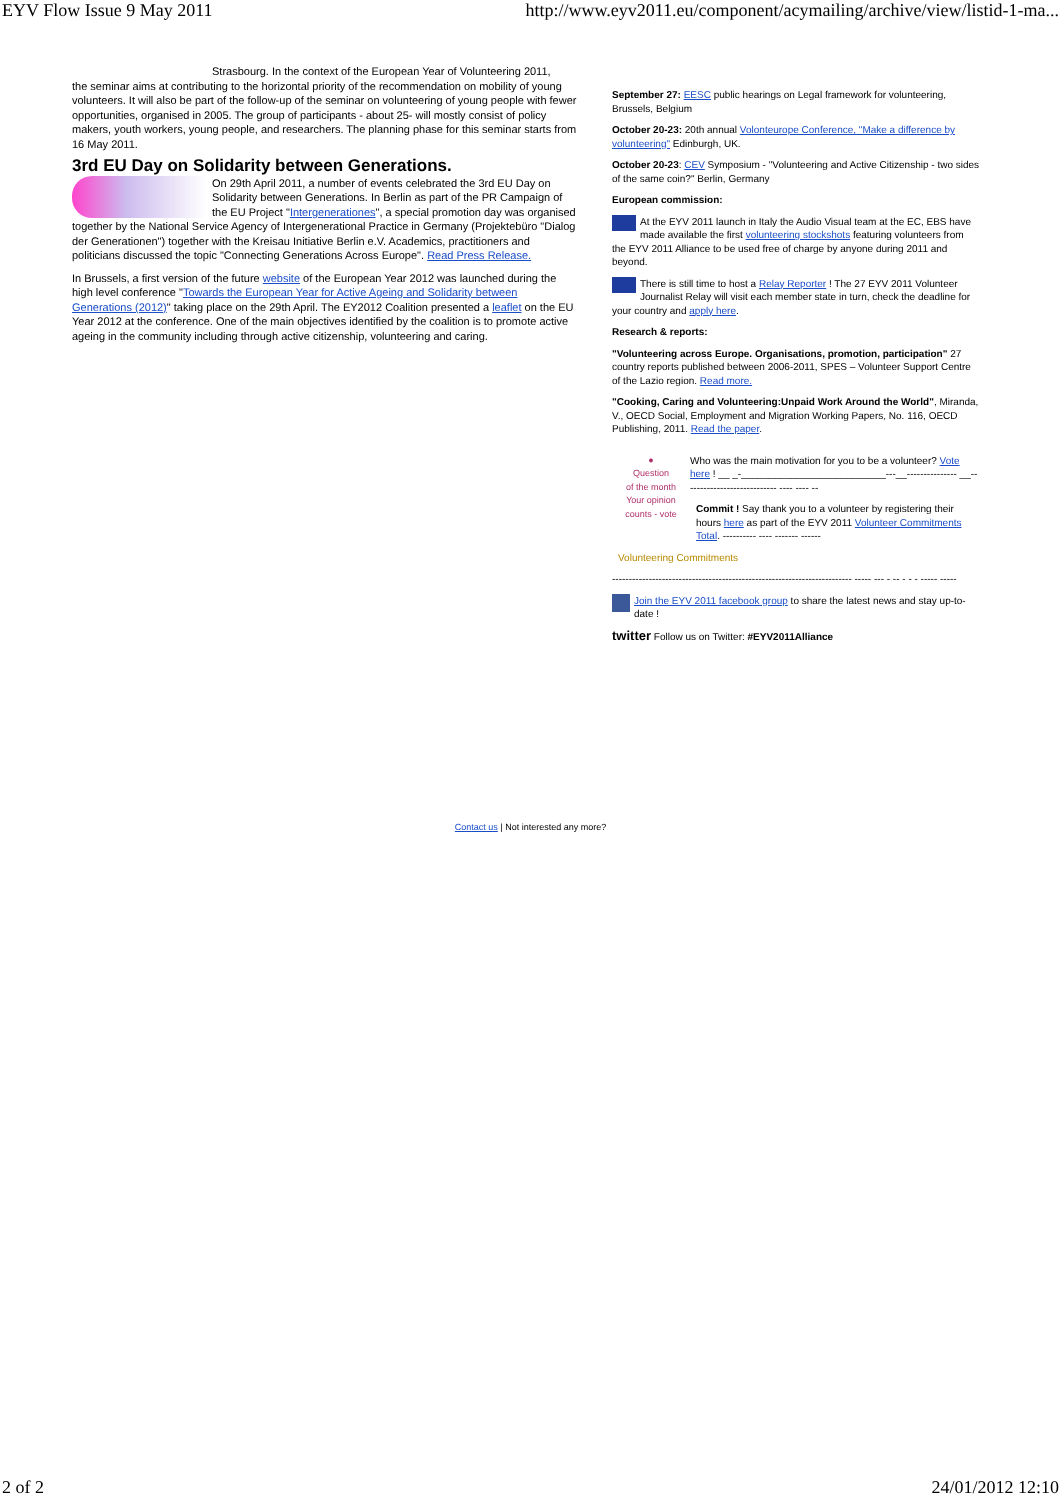EYV Flow Issue 9 May 2011 http://www.eyv2011.eu/component/acymailing/archive/view/listid-1-ma...
Strasbourg. In the context of the European Year of Volunteering 2011,
the seminar aims at contributing to the horizontal priority of the recommendation on mobility of young volunteers. It will also be part of the follow-up of the seminar on volunteering of young people with fewer opportunities, organised in 2005. The group of participants - about 25- will mostly consist of policy makers, youth workers, young people, and researchers. The planning phase for this seminar starts from 16 May 2011.
3rd EU Day on Solidarity between Generations.
On 29th April 2011, a number of events celebrated the 3rd EU Day on Solidarity between Generations. In Berlin as part of the PR Campaign of the EU Project "Intergenerationes", a special promotion day was organised together by the National Service Agency of Intergenerational Practice in Germany (Projektebüro "Dialog der Generationen") together with the Kreisau Initiative Berlin e.V. Academics, practitioners and politicians discussed the topic "Connecting Generations Across Europe". Read Press Release.
In Brussels, a first version of the future website of the European Year 2012 was launched during the high level conference "Towards the European Year for Active Ageing and Solidarity between Generations (2012)" taking place on the 29th April. The EY2012 Coalition presented a leaflet on the EU Year 2012 at the conference. One of the main objectives identified by the coalition is to promote active ageing in the community including through active citizenship, volunteering and caring.
September 27: EESC public hearings on Legal framework for volunteering, Brussels, Belgium
October 20-23: 20th annual Volonteurope Conference, "Make a difference by volunteering" Edinburgh, UK.
October 20-23: CEV Symposium - "Volunteering and Active Citizenship - two sides of the same coin?" Berlin, Germany
European commission:
At the EYV 2011 launch in Italy the Audio Visual team at the EC, EBS have made available the first volunteering stockshots featuring volunteers from the EYV 2011 Alliance to be used free of charge by anyone during 2011 and beyond.
There is still time to host a Relay Reporter ! The 27 EYV 2011 Volunteer Journalist Relay will visit each member state in turn, check the deadline for your country and apply here.
Research & reports:
"Volunteering across Europe. Organisations, promotion, participation" 27 country reports published between 2006-2011, SPES – Volunteer Support Centre of the Lazio region. Read more.
"Cooking, Caring and Volunteering:Unpaid Work Around the World", Miranda, V., OECD Social, Employment and Migration Working Papers, No. 116, OECD Publishing, 2011. Read the paper.
●
Question
of the month
Your opinion counts - vote
Who was the main motivation for you to be a volunteer? Vote here ! __ _-__________________________---__--------------- __---------------------------- ---- ---- --
Commit ! Say thank you to a volunteer by registering their hours here as part of the EYV 2011 Volunteer Commitments Total. ---------- ---- ------- ------
Volunteering Commitments
------------------------------------------------------------------------ ----- --- - -- - - - ----- -----
Join the EYV 2011 facebook group to share the latest news and stay up-to-date !
twitter Follow us on Twitter: #EYV2011Alliance
Contact us | Not interested any more?
2 of 2 24/01/2012 12:10